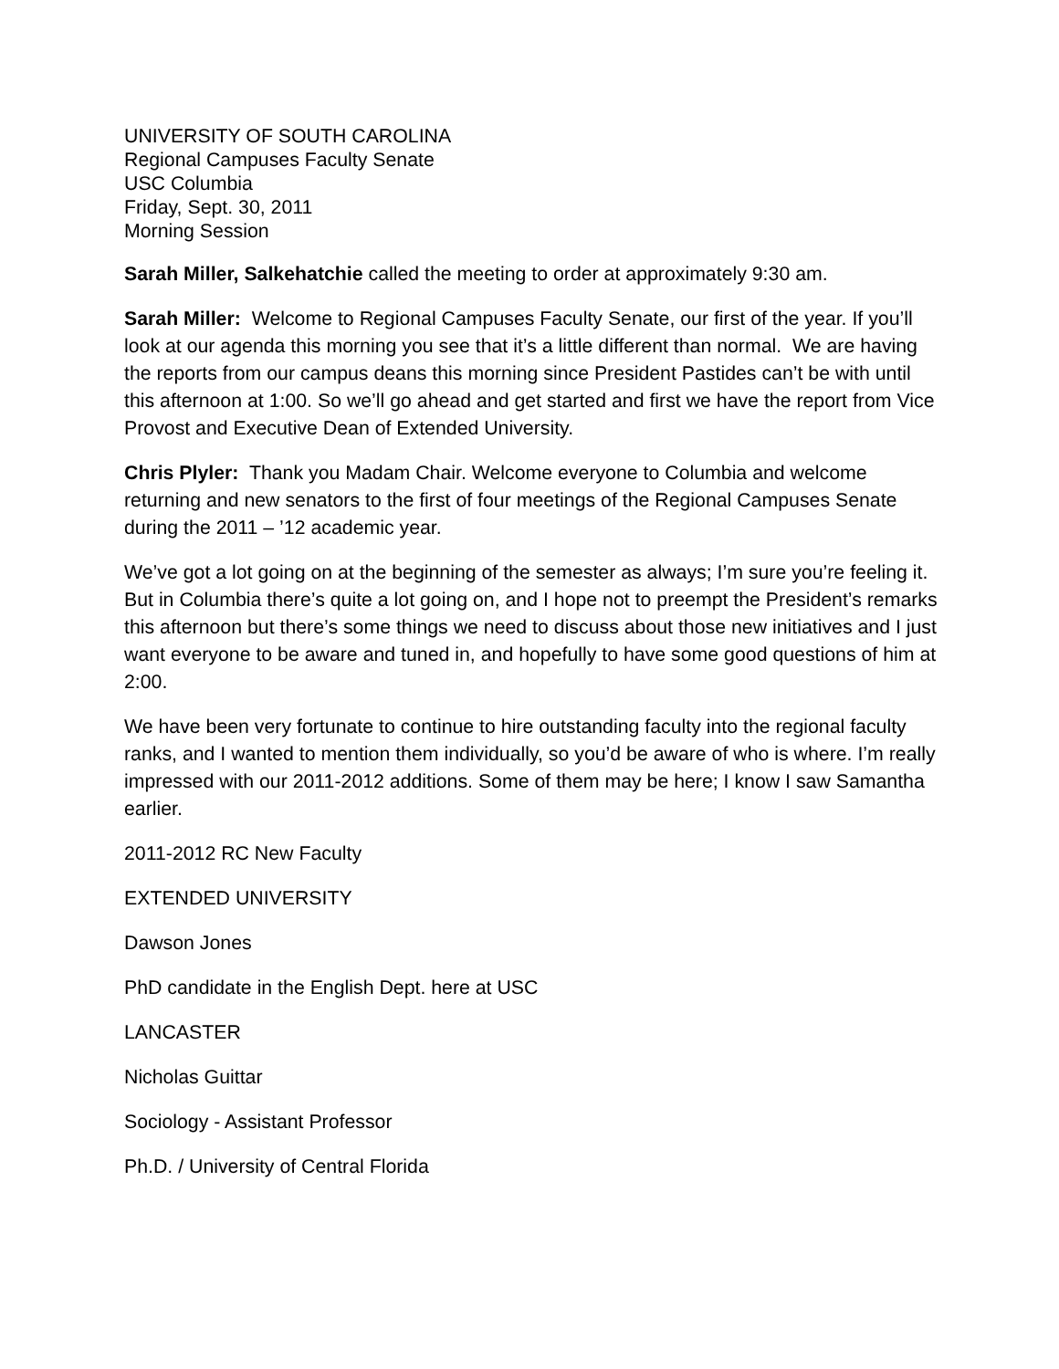UNIVERSITY OF SOUTH CAROLINA
Regional Campuses Faculty Senate
USC Columbia
Friday, Sept. 30, 2011
Morning Session
Sarah Miller, Salkehatchie called the meeting to order at approximately 9:30 am.
Sarah Miller: Welcome to Regional Campuses Faculty Senate, our first of the year. If you’ll look at our agenda this morning you see that it’s a little different than normal. We are having the reports from our campus deans this morning since President Pastides can’t be with until this afternoon at 1:00. So we’ll go ahead and get started and first we have the report from Vice Provost and Executive Dean of Extended University.
Chris Plyler: Thank you Madam Chair. Welcome everyone to Columbia and welcome returning and new senators to the first of four meetings of the Regional Campuses Senate during the 2011 – ’12 academic year.
We’ve got a lot going on at the beginning of the semester as always; I’m sure you’re feeling it. But in Columbia there’s quite a lot going on, and I hope not to preempt the President’s remarks this afternoon but there’s some things we need to discuss about those new initiatives and I just want everyone to be aware and tuned in, and hopefully to have some good questions of him at 2:00.
We have been very fortunate to continue to hire outstanding faculty into the regional faculty ranks, and I wanted to mention them individually, so you’d be aware of who is where. I’m really impressed with our 2011-2012 additions. Some of them may be here; I know I saw Samantha earlier.
2011-2012 RC New Faculty
EXTENDED UNIVERSITY
Dawson Jones
PhD candidate in the English Dept. here at USC
LANCASTER
Nicholas Guittar
Sociology - Assistant Professor
Ph.D. / University of Central Florida